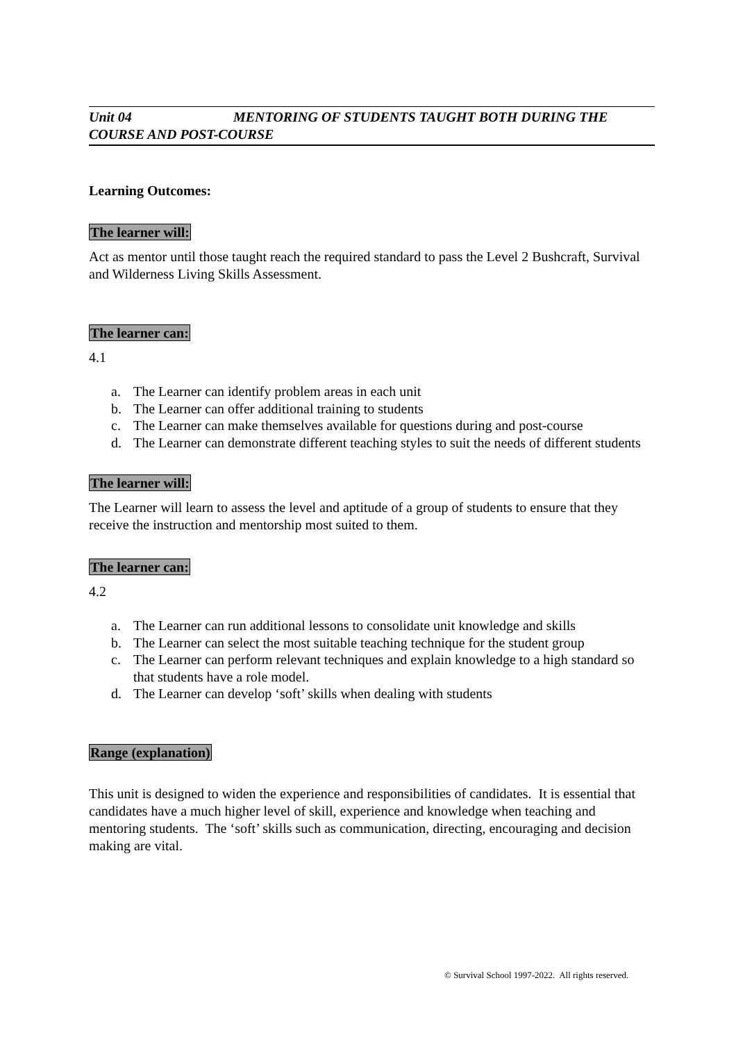Unit 04 MENTORING OF STUDENTS TAUGHT BOTH DURING THE COURSE AND POST-COURSE
Learning Outcomes:
The learner will:
Act as mentor until those taught reach the required standard to pass the Level 2 Bushcraft, Survival and Wilderness Living Skills Assessment.
The learner can:
4.1
a. The Learner can identify problem areas in each unit
b. The Learner can offer additional training to students
c. The Learner can make themselves available for questions during and post-course
d. The Learner can demonstrate different teaching styles to suit the needs of different students
The learner will:
The Learner will learn to assess the level and aptitude of a group of students to ensure that they receive the instruction and mentorship most suited to them.
The learner can:
4.2
a. The Learner can run additional lessons to consolidate unit knowledge and skills
b. The Learner can select the most suitable teaching technique for the student group
c. The Learner can perform relevant techniques and explain knowledge to a high standard so that students have a role model.
d. The Learner can develop ‘soft’ skills when dealing with students
Range (explanation)
This unit is designed to widen the experience and responsibilities of candidates. It is essential that candidates have a much higher level of skill, experience and knowledge when teaching and mentoring students. The ‘soft’ skills such as communication, directing, encouraging and decision making are vital.
© Survival School 1997-2022. All rights reserved.